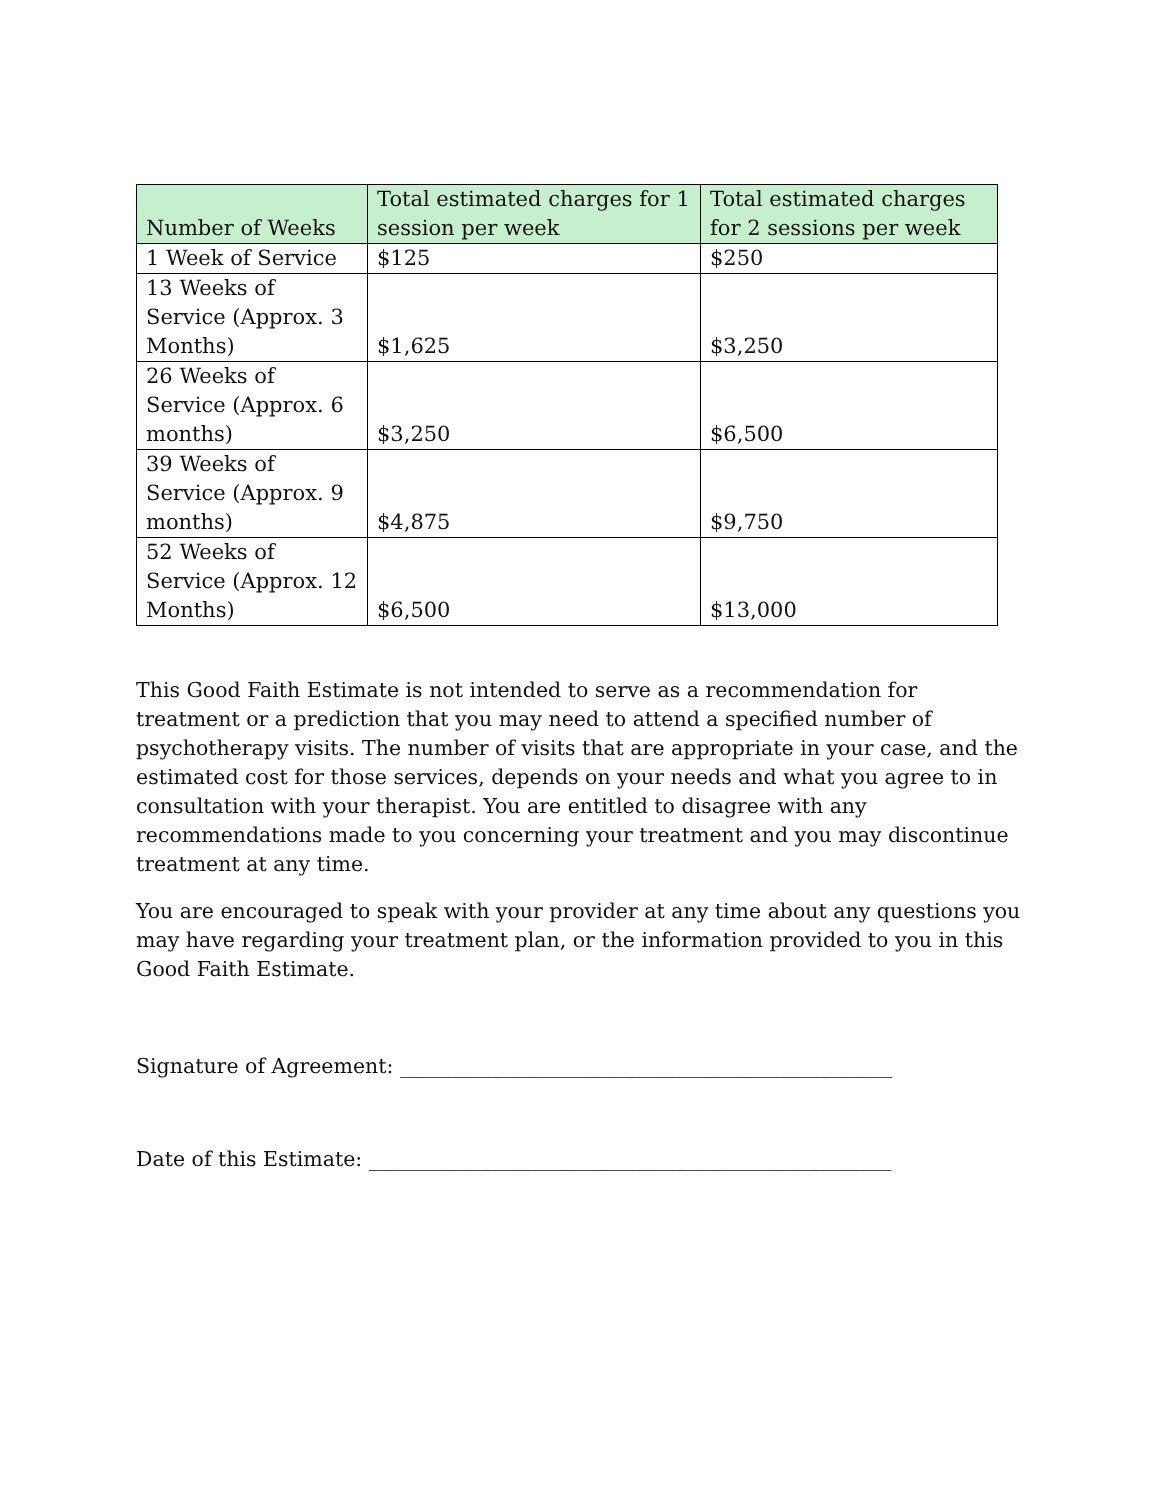| Number of Weeks | Total estimated charges for 1 session per week | Total estimated charges for 2 sessions per week |
| --- | --- | --- |
| 1 Week of Service | $125 | $250 |
| 13 Weeks of Service (Approx. 3 Months) | $1,625 | $3,250 |
| 26 Weeks of Service (Approx. 6 months) | $3,250 | $6,500 |
| 39 Weeks of Service (Approx. 9 months) | $4,875 | $9,750 |
| 52 Weeks of Service (Approx. 12 Months) | $6,500 | $13,000 |
This Good Faith Estimate is not intended to serve as a recommendation for treatment or a prediction that you may need to attend a specified number of psychotherapy visits. The number of visits that are appropriate in your case, and the estimated cost for those services, depends on your needs and what you agree to in consultation with your therapist. You are entitled to disagree with any recommendations made to you concerning your treatment and you may discontinue treatment at any time.
You are encouraged to speak with your provider at any time about any questions you may have regarding your treatment plan, or the information provided to you in this Good Faith Estimate.
Signature of Agreement: ________________________________________________
Date of this Estimate: ___________________________________________________